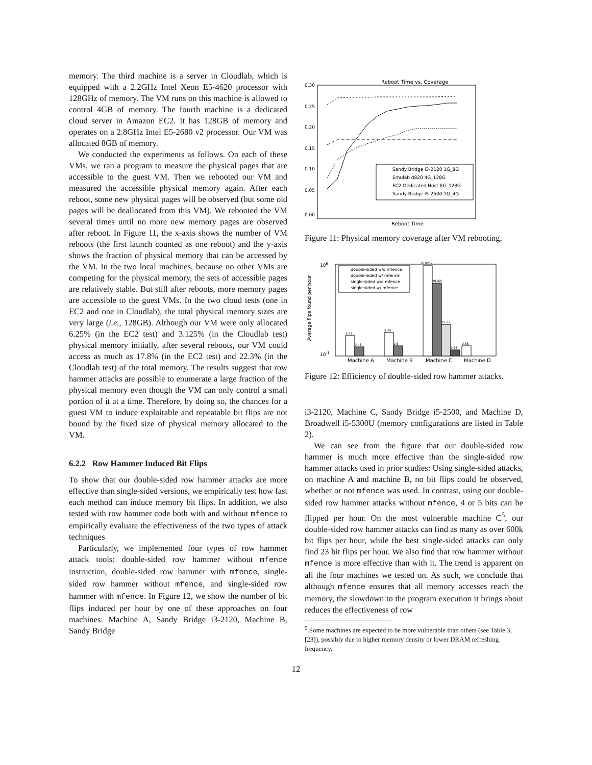memory. The third machine is a server in Cloudlab, which is equipped with a 2.2GHz Intel Xeon E5-4620 processor with 128GHz of memory. The VM runs on this machine is allowed to control 4GB of memory. The fourth machine is a dedicated cloud server in Amazon EC2. It has 128GB of memory and operates on a 2.8GHz Intel E5-2680 v2 processor. Our VM was allocated 8GB of memory.
We conducted the experiments as follows. On each of these VMs, we ran a program to measure the physical pages that are accessible to the guest VM. Then we rebooted our VM and measured the accessible physical memory again. After each reboot, some new physical pages will be observed (but some old pages will be deallocated from this VM). We rebooted the VM several times until no more new memory pages are observed after reboot. In Figure 11, the x-axis shows the number of VM reboots (the first launch counted as one reboot) and the y-axis shows the fraction of physical memory that can be accessed by the VM. In the two local machines, because no other VMs are competing for the physical memory, the sets of accessible pages are relatively stable. But still after reboots, more memory pages are accessible to the guest VMs. In the two cloud tests (one in EC2 and one in Cloudlab), the total physical memory sizes are very large (i.e., 128GB). Although our VM were only allocated 6.25% (in the EC2 test) and 3.125% (in the Cloudlab test) physical memory initially, after several reboots, our VM could access as much as 17.8% (in the EC2 test) and 22.3% (in the Cloudlab test) of the total memory. The results suggest that row hammer attacks are possible to enumerate a large fraction of the physical memory even though the VM can only control a small portion of it at a time. Therefore, by doing so, the chances for a guest VM to induce exploitable and repeatable bit flips are not bound by the fixed size of physical memory allocated to the VM.
6.2.2 Row Hammer Induced Bit Flips
To show that our double-sided row hammer attacks are more effective than single-sided versions, we empirically test how fast each method can induce memory bit flips. In addition, we also tested with row hammer code both with and without mfence to empirically evaluate the effectiveness of the two types of attack techniques
Particularly, we implemented four types of row hammer attack tools: double-sided row hammer without mfence instruction, double-sided row hammer with mfence, single-sided row hammer without mfence, and single-sided row hammer with mfence. In Figure 12, we show the number of bit flips induced per hour by one of these approaches on four machines: Machine A, Sandy Bridge i3-2120, Machine B, Sandy Bridge
Reboot Time vs. Coverage
0.30
0.25
0.20
0.15
0.10
0.05
0.00
Reboot Time
Sandy Bridge i3-2120 1G_8G
Emulab d820 4G_128G
EC2 Dedicated Host 8G_128G
Sandy Bridge i5-2500 1G_4G
Figure 11: Physical memory coverage after VM rebooting.
106
10-1
Average flips found per hour
3.43
0.43
5.74
0.6
619212
29165
23.33
0.33
0.58
Machine A
Machine B
Machine C
Machine D
double-sided w/o mfence
double-sided w/ mfence
single-sided w/o mfence
single-sided w/ mfence
Figure 12: Efficiency of double-sided row hammer attacks.
i3-2120, Machine C, Sandy Bridge i5-2500, and Machine D, Broadwell i5-5300U (memory configurations are listed in Table 2).
We can see from the figure that our double-sided row hammer is much more effective than the single-sided row hammer attacks used in prior studies: Using single-sided attacks, on machine A and machine B, no bit flips could be observed, whether or not mfence was used. In contrast, using our double-sided row hammer attacks without mfence, 4 or 5 bits can be flipped per hour. On the most vulnerable machine C<sup>5</sup>, our double-sided row hammer attacks can find as many as over 600k bit flips per hour, while the best single-sided attacks can only find 23 bit flips per hour. We also find that row hammer without mfence is more effective than with it. The trend is apparent on all the four machines we tested on. As such, we conclude that although mfence ensures that all memory accesses reach the memory, the slowdown to the program execution it brings about reduces the effectiveness of row
<sup>5</sup> Some machines are expected to be more vulnerable than others (see Table 3, [23]), possibly due to higher memory density or lower DRAM refreshing frequency.
12